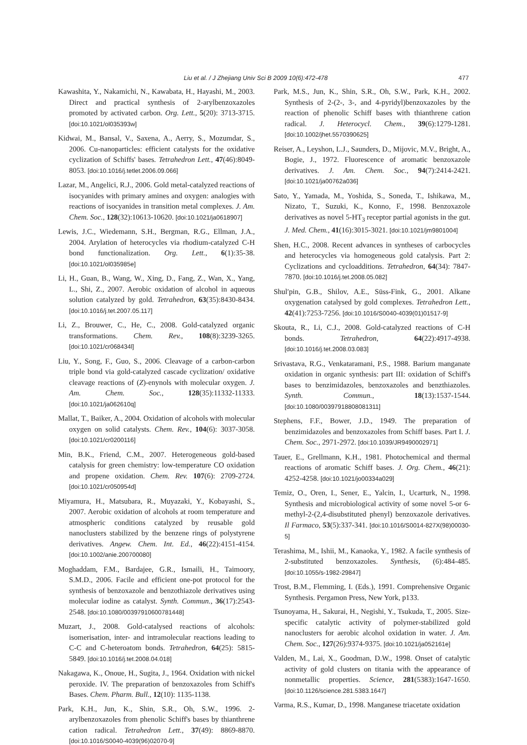Liu et al. / J Zhejiang Univ Sci B 2009 10(6):472-478 477
Kawashita, Y., Nakamichi, N., Kawabata, H., Hayashi, M., 2003. Direct and practical synthesis of 2-arylbenzoxazoles promoted by activated carbon. Org. Lett., 5(20): 3713-3715. [doi:10.1021/ol035393w]
Kidwai, M., Bansal, V., Saxena, A., Aerry, S., Mozumdar, S., 2006. Cu-nanoparticles: efficient catalysts for the oxidative cyclization of Schiffs' bases. Tetrahedron Lett., 47(46):8049-8053. [doi:10.1016/j.tetlet.2006.09.066]
Lazar, M., Angelici, R.J., 2006. Gold metal-catalyzed reactions of isocyanides with primary amines and oxygen: analogies with reactions of isocyanides in transition metal complexes. J. Am. Chem. Soc., 128(32):10613-10620. [doi:10.1021/ja0618907]
Lewis, J.C., Wiedemann, S.H., Bergman, R.G., Ellman, J.A., 2004. Arylation of heterocycles via rhodium-catalyzed C-H bond functionalization. Org. Lett., 6(1):35-38. [doi:10.1021/ol035985e]
Li, H., Guan, B., Wang, W., Xing, D., Fang, Z., Wan, X., Yang, L., Shi, Z., 2007. Aerobic oxidation of alcohol in aqueous solution catalyzed by gold. Tetrahedron, 63(35):8430-8434. [doi:10.1016/j.tet.2007.05.117]
Li, Z., Brouwer, C., He, C., 2008. Gold-catalyzed organic transformations. Chem. Rev., 108(8):3239-3265. [doi:10.1021/cr068434l]
Liu, Y., Song, F., Guo, S., 2006. Cleavage of a carbon-carbon triple bond via gold-catalyzed cascade cyclization/ oxidative cleavage reactions of (Z)-enynols with molecular oxygen. J. Am. Chem. Soc., 128(35):11332-11333. [doi:10.1021/ja062610q]
Mallat, T., Baiker, A., 2004. Oxidation of alcohols with molecular oxygen on solid catalysts. Chem. Rev., 104(6): 3037-3058. [doi:10.1021/cr0200116]
Min, B.K., Friend, C.M., 2007. Heterogeneous gold-based catalysis for green chemistry: low-temperature CO oxidation and propene oxidation. Chem. Rev. 107(6): 2709-2724. [doi:10.1021/cr050954d]
Miyamura, H., Matsubara, R., Muyazaki, Y., Kobayashi, S., 2007. Aerobic oxidation of alcohols at room temperature and atmospheric conditions catalyzed by reusable gold nanoclusters stabilized by the benzene rings of polystyrene derivatives. Angew. Chem. Int. Ed., 46(22):4151-4154. [doi:10.1002/anie.200700080]
Moghaddam, F.M., Bardajee, G.R., Ismaili, H., Taimoory, S.M.D., 2006. Facile and efficient one-pot protocol for the synthesis of benzoxazole and benzothiazole derivatives using molecular iodine as catalyst. Synth. Commun., 36(17):2543-2548. [doi:10.1080/00397910600781448]
Muzart, J., 2008. Gold-catalysed reactions of alcohols: isomerisation, inter- and intramolecular reactions leading to C-C and C-heteroatom bonds. Tetrahedron, 64(25): 5815-5849. [doi:10.1016/j.tet.2008.04.018]
Nakagawa, K., Onoue, H., Sugita, J., 1964. Oxidation with nickel peroxide. IV. The preparation of benzoxazoles from Schiff's Bases. Chem. Pharm. Bull., 12(10): 1135-1138.
Park, K.H., Jun, K., Shin, S.R., Oh, S.W., 1996. 2-arylbenzoxazoles from phenolic Schiff's bases by thianthrene cation radical. Tetrahedron Lett., 37(49): 8869-8870. [doi:10.1016/S0040-4039(96)02070-9]
Park, M.S., Jun, K., Shin, S.R., Oh, S.W., Park, K.H., 2002. Synthesis of 2-(2-, 3-, and 4-pyridyl)benzoxazoles by the reaction of phenolic Schiff bases with thianthrene cation radical. J. Heterocycl. Chem., 39(6):1279-1281. [doi:10.1002/jhet.5570390625]
Reiser, A., Leyshon, L.J., Saunders, D., Mijovic, M.V., Bright, A., Bogie, J., 1972. Fluorescence of aromatic benzoxazole derivatives. J. Am. Chem. Soc., 94(7):2414-2421. [doi:10.1021/ja00762a036]
Sato, Y., Yamada, M., Yoshida, S., Soneda, T., Ishikawa, M., Nizato, T., Suzuki, K., Konno, F., 1998. Benzoxazole derivatives as novel 5-HT<sub>3</sub> receptor partial agonists in the gut. J. Med. Chem., 41(16):3015-3021. [doi:10.1021/jm9801004]
Shen, H.C., 2008. Recent advances in syntheses of carbocycles and heterocycles via homogeneous gold catalysis. Part 2: Cyclizations and cycloadditions. Tetrahedron, 64(34): 7847-7870. [doi:10.1016/j.tet.2008.05.082]
Shul′pin, G.B., Shilov, A.E., Süss-Fink, G., 2001. Alkane oxygenation catalysed by gold complexes. Tetrahedron Lett., 42(41):7253-7256. [doi:10.1016/S0040-4039(01)01517-9]
Skouta, R., Li, C.J., 2008. Gold-catalyzed reactions of C-H bonds. Tetrahedron, 64(22):4917-4938. [doi:10.1016/j.tet.2008.03.083]
Srivastava, R.G., Venkataramani, P.S., 1988. Barium manganate oxidation in organic synthesis: part III: oxidation of Schiff's bases to benzimidazoles, benzoxazoles and benzthiazoles. Synth. Commun., 18(13):1537-1544. [doi:10.1080/00397918808081311]
Stephens, F.F., Bower, J.D., 1949. The preparation of benzimidazoles and benzoxazoles from Schiff bases. Part I. J. Chem. Soc., 2971-2972. [doi:10.1039/JR9490002971]
Tauer, E., Grellmann, K.H., 1981. Photochemical and thermal reactions of aromatic Schiff bases. J. Org. Chem., 46(21): 4252-4258. [doi:10.1021/jo00334a029]
Temiz, O., Oren, I., Sener, E., Yalcin, I., Ucarturk, N., 1998. Synthesis and microbiological activity of some novel 5-or 6-methyl-2-(2,4-disubstituted phenyl) benzoxazole derivatives. Il Farmaco, 53(5):337-341. [doi:10.1016/S0014-827X(98)00030-5]
Terashima, M., Ishii, M., Kanaoka, Y., 1982. A facile synthesis of 2-substituted benzoxazoles. Synthesis, (6):484-485. [doi:10.1055/s-1982-29847]
Trost, B.M., Flemming, I. (Eds.), 1991. Comprehensive Organic Synthesis. Pergamon Press, New York, p133.
Tsunoyama, H., Sakurai, H., Negishi, Y., Tsukuda, T., 2005. Size-specific catalytic activity of polymer-stabilized gold nanoclusters for aerobic alcohol oxidation in water. J. Am. Chem. Soc., 127(26):9374-9375. [doi:10.1021/ja052161e]
Valden, M., Lai, X., Goodman, D.W., 1998. Onset of catalytic activity of gold clusters on titania with the appearance of nonmetallic properties. Science, 281(5383):1647-1650. [doi:10.1126/science.281.5383.1647]
Varma, R.S., Kumar, D., 1998. Manganese triacetate oxidation